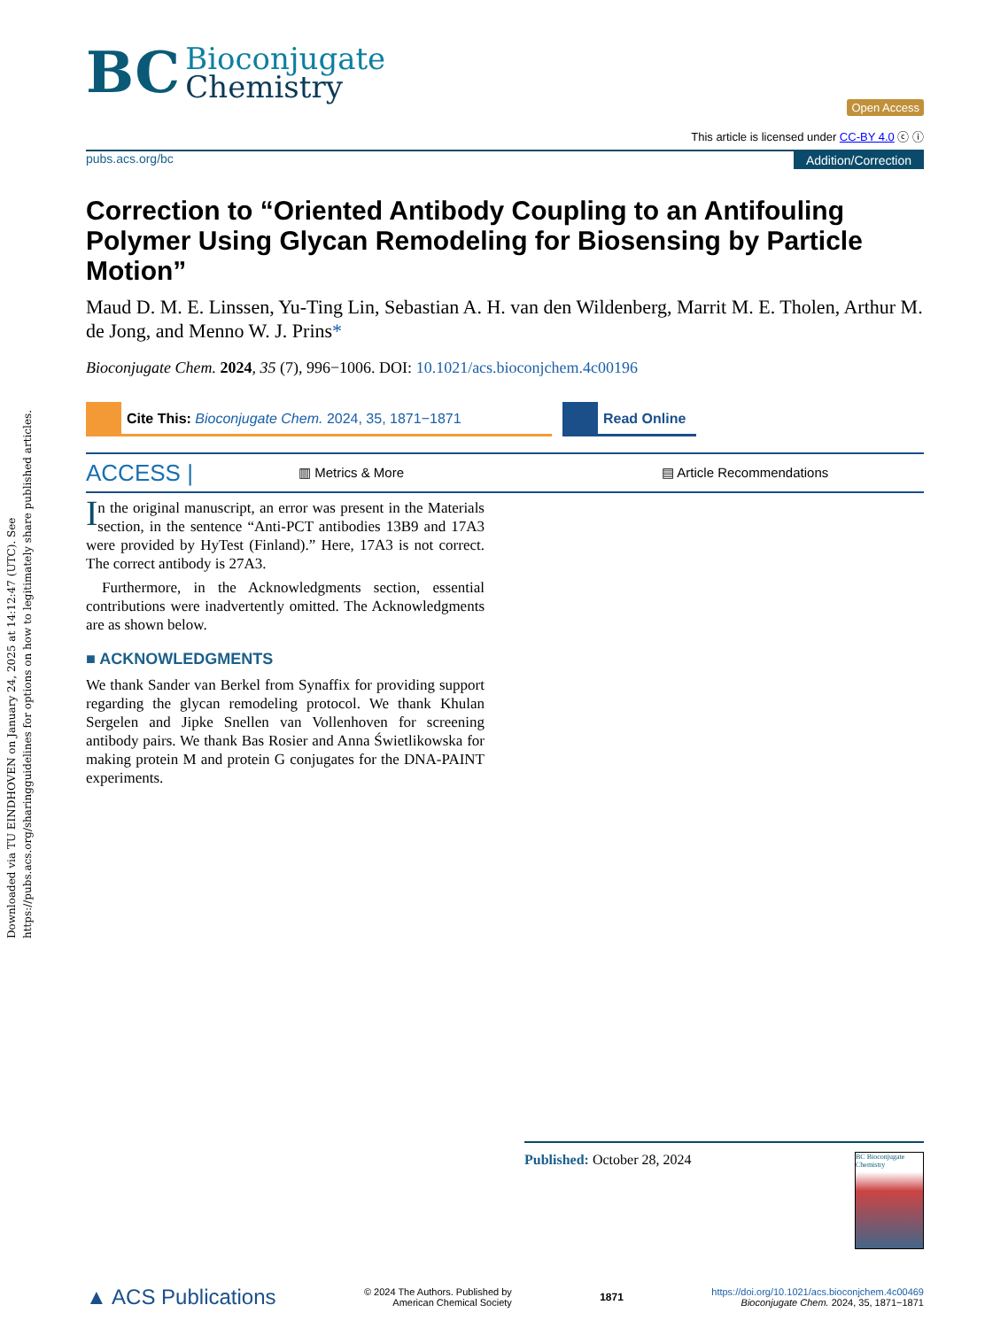Downloaded via TU EINDHOVEN on January 24, 2025 at 14:12:47 (UTC). See https://pubs.acs.org/sharingguidelines for options on how to legitimately share published articles.
BC Bioconjugate
Chemistry
Open Access
This article is licensed under CC-BY 4.0 ⓒ ⓘ
pubs.acs.org/bc Addition/Correction
Correction to “Oriented Antibody Coupling to an Antifouling Polymer Using Glycan Remodeling for Biosensing by Particle Motion”
Maud D. M. E. Linssen, Yu-Ting Lin, Sebastian A. H. van den Wildenberg, Marrit M. E. Tholen, Arthur M. de Jong, and Menno W. J. Prins*
Bioconjugate Chem. 2024, 35 (7), 996−1006. DOI: 10.1021/acs.bioconjchem.4c00196
Cite This: Bioconjugate Chem. 2024, 35, 1871−1871 Read Online
ACCESS | ▥ Metrics & More ▤ Article Recommendations
In the original manuscript, an error was present in the Materials section, in the sentence “Anti-PCT antibodies 13B9 and 17A3 were provided by HyTest (Finland).” Here, 17A3 is not correct. The correct antibody is 27A3.
Furthermore, in the Acknowledgments section, essential contributions were inadvertently omitted. The Acknowledgments are as shown below.
■ ACKNOWLEDGMENTS
We thank Sander van Berkel from Synaffix for providing support regarding the glycan remodeling protocol. We thank Khulan Sergelen and Jipke Snellen van Vollenhoven for screening antibody pairs. We thank Bas Rosier and Anna Świetlikowska for making protein M and protein G conjugates for the DNA-PAINT experiments.
Published: October 28, 2024
BC Bioconjugate Chemistry
▲ ACS Publications © 2024 The Authors. Published by
American Chemical Society 1871 https://doi.org/10.1021/acs.bioconjchem.4c00469
Bioconjugate Chem. 2024, 35, 1871−1871